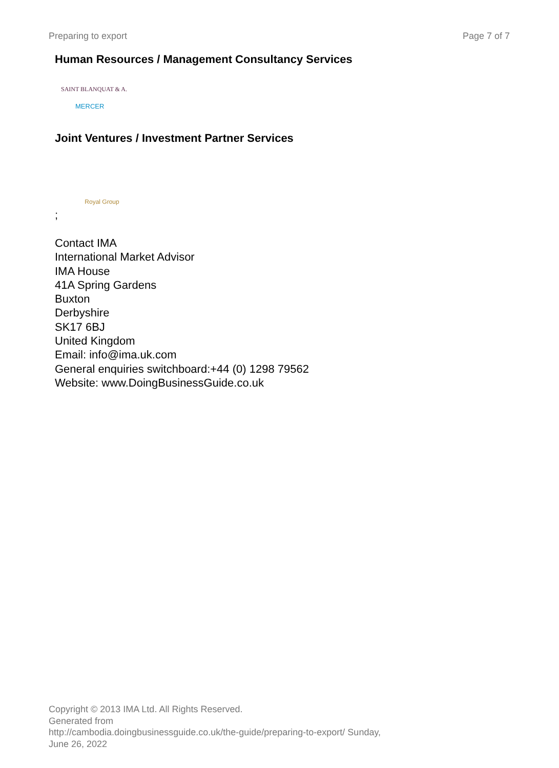Preparing to export Page 7 of 7
Human Resources / Management Consultancy Services
SAINT BLANQUAT & A.
MERCER
Joint Ventures / Investment Partner Services
Royal Group
;
Contact IMA
International Market Advisor
IMA House
41A Spring Gardens
Buxton
Derbyshire
SK17 6BJ
United Kingdom
Email: info@ima.uk.com
General enquiries switchboard:+44 (0) 1298 79562
Website: www.DoingBusinessGuide.co.uk
Copyright © 2013 IMA Ltd. All Rights Reserved.
Generated from
http://cambodia.doingbusinessguide.co.uk/the-guide/preparing-to-export/ Sunday,
June 26, 2022